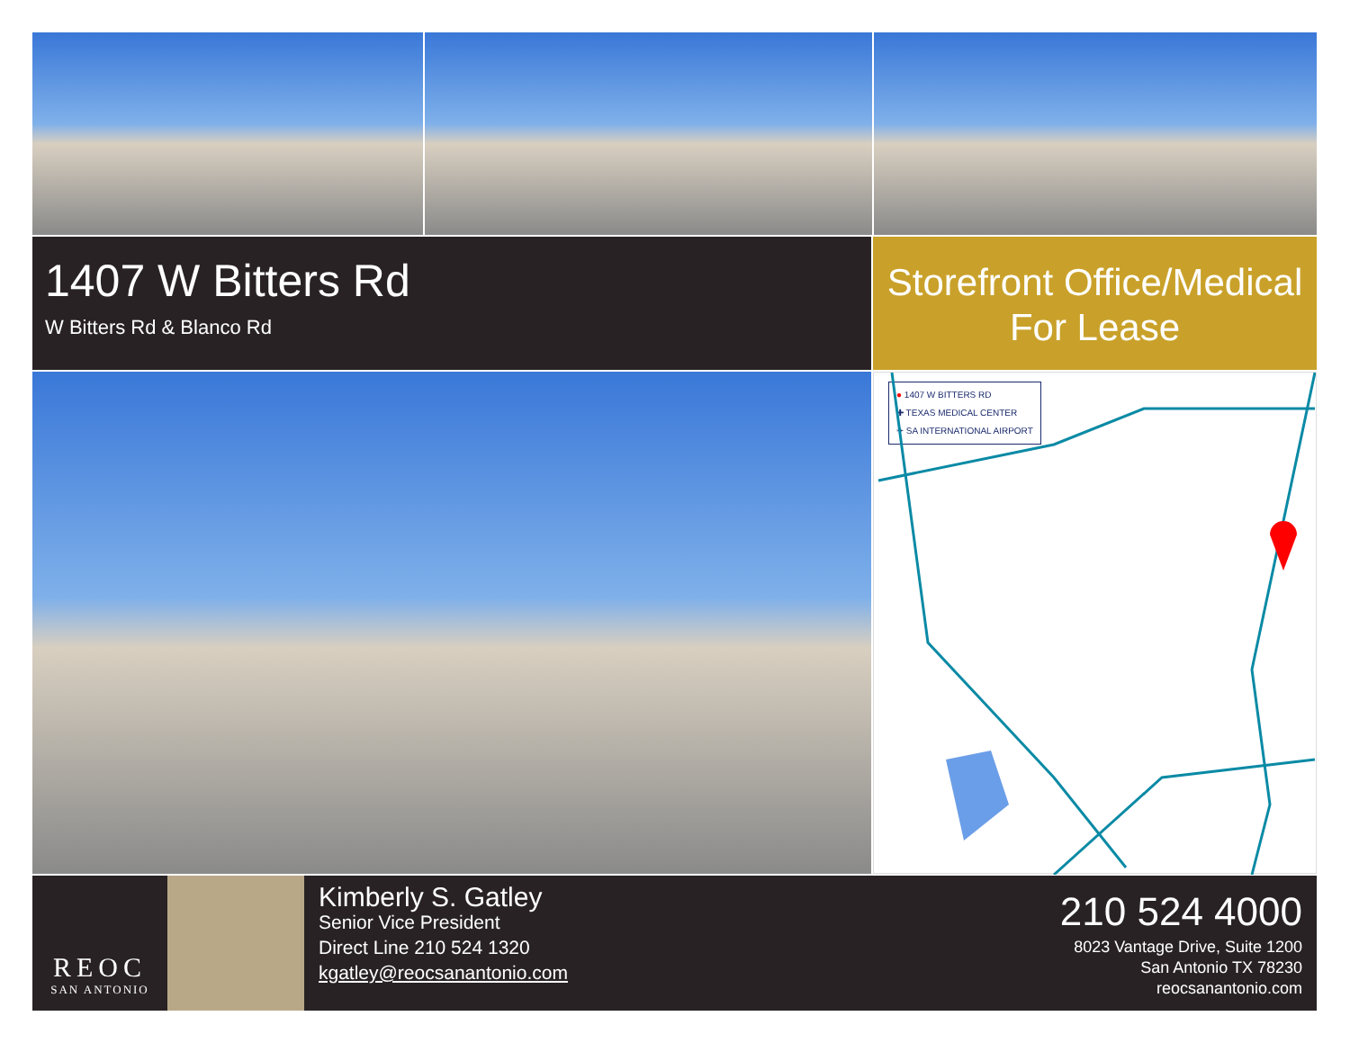1407 W Bitters Rd
W Bitters Rd & Blanco Rd
Storefront Office/Medical
For Lease
● 1407 W BITTERS RD
✚ TEXAS MEDICAL CENTER
✈ SA INTERNATIONAL AIRPORT
REOC
SAN ANTONIO
Kimberly S. Gatley
Senior Vice President
Direct Line 210 524 1320
kgatley@reocsanantonio.com
210 524 4000
8023 Vantage Drive, Suite 1200
San Antonio TX 78230
reocsanantonio.com